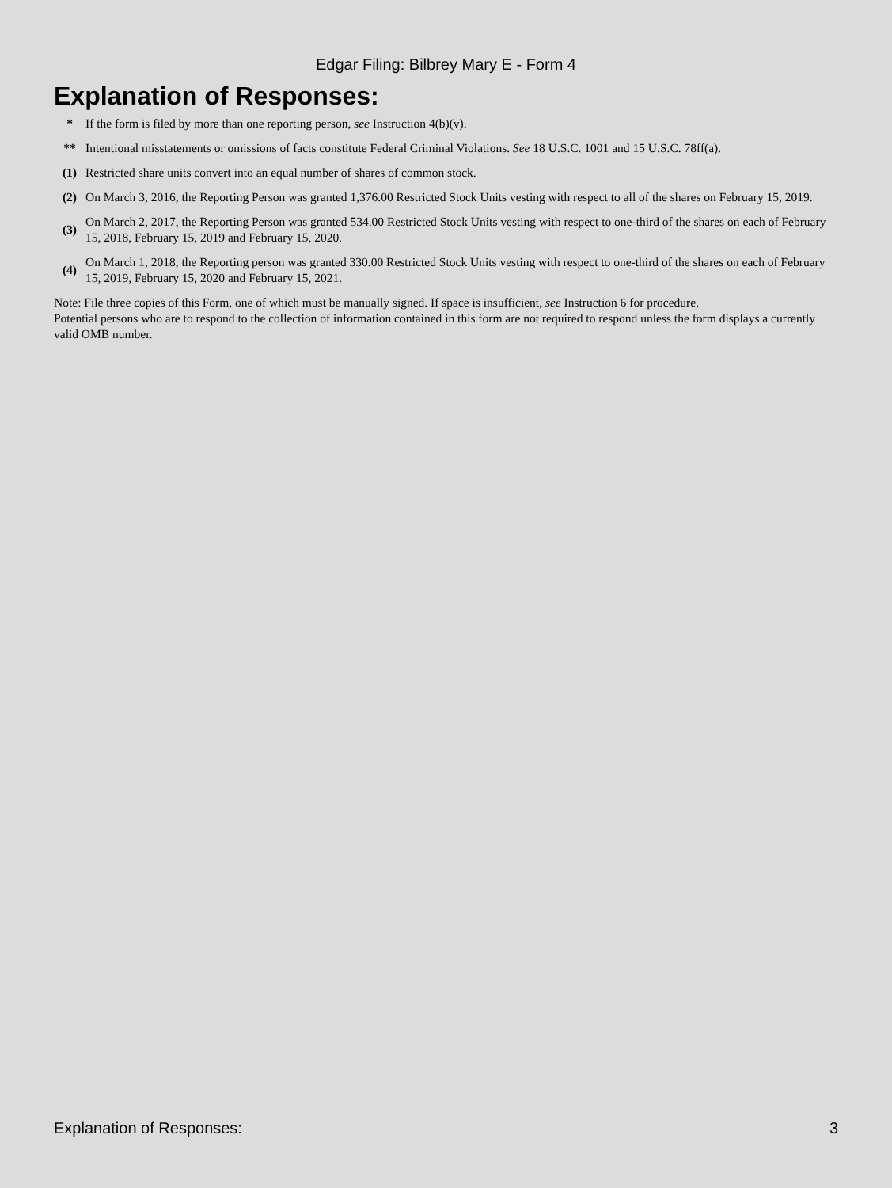Edgar Filing: Bilbrey Mary E - Form 4
Explanation of Responses:
| * | If the form is filed by more than one reporting person, see Instruction 4(b)(v). |
| ** | Intentional misstatements or omissions of facts constitute Federal Criminal Violations. See 18 U.S.C. 1001 and 15 U.S.C. 78ff(a). |
| (1) | Restricted share units convert into an equal number of shares of common stock. |
| (2) | On March 3, 2016, the Reporting Person was granted 1,376.00 Restricted Stock Units vesting with respect to all of the shares on February 15, 2019. |
| (3) | On March 2, 2017, the Reporting Person was granted 534.00 Restricted Stock Units vesting with respect to one-third of the shares on each of February 15, 2018, February 15, 2019 and February 15, 2020. |
| (4) | On March 1, 2018, the Reporting person was granted 330.00 Restricted Stock Units vesting with respect to one-third of the shares on each of February 15, 2019, February 15, 2020 and February 15, 2021. |
Note: File three copies of this Form, one of which must be manually signed. If space is insufficient, see Instruction 6 for procedure.
Potential persons who are to respond to the collection of information contained in this form are not required to respond unless the form displays a currently valid OMB number.
Explanation of Responses: 3